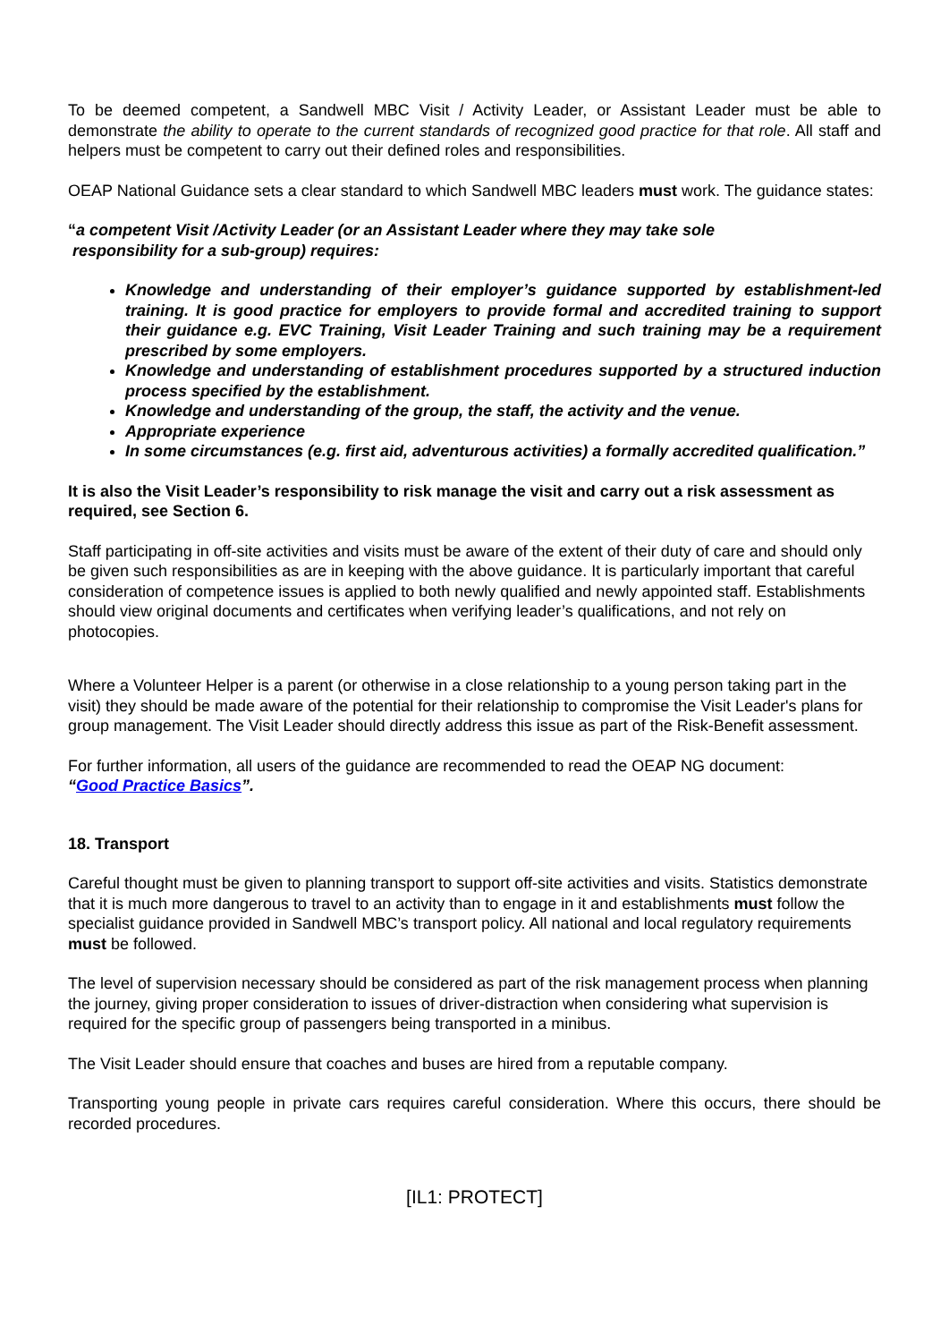To be deemed competent, a Sandwell MBC Visit / Activity Leader, or Assistant Leader must be able to demonstrate the ability to operate to the current standards of recognized good practice for that role. All staff and helpers must be competent to carry out their defined roles and responsibilities.
OEAP National Guidance sets a clear standard to which Sandwell MBC leaders must work. The guidance states:
“a competent Visit /Activity Leader (or an Assistant Leader where they may take sole
responsibility for a sub-group) requires:
Knowledge and understanding of their employer’s guidance supported by establishment-led training. It is good practice for employers to provide formal and accredited training to support their guidance e.g. EVC Training, Visit Leader Training and such training may be a requirement prescribed by some employers.
Knowledge and understanding of establishment procedures supported by a structured induction process specified by the establishment.
Knowledge and understanding of the group, the staff, the activity and the venue.
Appropriate experience
In some circumstances (e.g. first aid, adventurous activities) a formally accredited qualification.”
It is also the Visit Leader’s responsibility to risk manage the visit and carry out a risk assessment as required, see Section 6.
Staff participating in off-site activities and visits must be aware of the extent of their duty of care and should only be given such responsibilities as are in keeping with the above guidance. It is particularly important that careful consideration of competence issues is applied to both newly qualified and newly appointed staff. Establishments should view original documents and certificates when verifying leader’s qualifications, and not rely on photocopies.
Where a Volunteer Helper is a parent (or otherwise in a close relationship to a young person taking part in the visit) they should be made aware of the potential for their relationship to compromise the Visit Leader's plans for group management. The Visit Leader should directly address this issue as part of the Risk-Benefit assessment.
For further information, all users of the guidance are recommended to read the OEAP NG document:
“Good Practice Basics”.
18. Transport
Careful thought must be given to planning transport to support off-site activities and visits. Statistics demonstrate that it is much more dangerous to travel to an activity than to engage in it and establishments must follow the specialist guidance provided in Sandwell MBC’s transport policy. All national and local regulatory requirements must be followed.
The level of supervision necessary should be considered as part of the risk management process when planning the journey, giving proper consideration to issues of driver-distraction when considering what supervision is required for the specific group of passengers being transported in a minibus.
The Visit Leader should ensure that coaches and buses are hired from a reputable company.
Transporting young people in private cars requires careful consideration. Where this occurs, there should be recorded procedures.
[IL1: PROTECT]